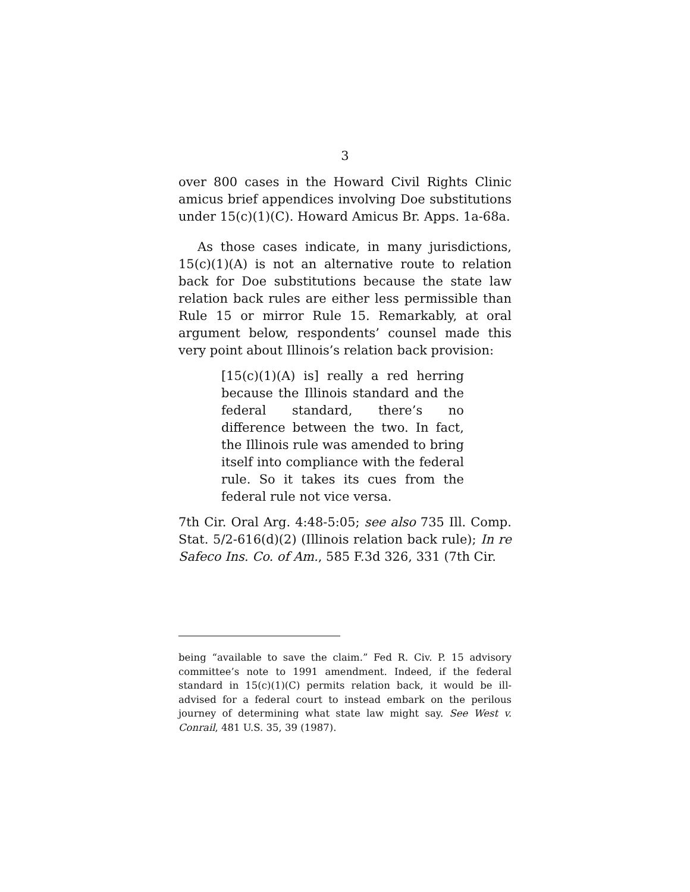3
over 800 cases in the Howard Civil Rights Clinic amicus brief appendices involving Doe substitutions under 15(c)(1)(C). Howard Amicus Br. Apps. 1a-68a.
As those cases indicate, in many jurisdictions, 15(c)(1)(A) is not an alternative route to relation back for Doe substitutions because the state law relation back rules are either less permissible than Rule 15 or mirror Rule 15. Remarkably, at oral argument below, respondents’ counsel made this very point about Illinois’s relation back provision:
[15(c)(1)(A) is] really a red herring because the Illinois standard and the federal standard, there’s no difference between the two. In fact, the Illinois rule was amended to bring itself into compliance with the federal rule. So it takes its cues from the federal rule not vice versa.
7th Cir. Oral Arg. 4:48-5:05; see also 735 Ill. Comp. Stat. 5/2-616(d)(2) (Illinois relation back rule); In re Safeco Ins. Co. of Am., 585 F.3d 326, 331 (7th Cir.
being “available to save the claim.” Fed R. Civ. P. 15 advisory committee’s note to 1991 amendment. Indeed, if the federal standard in 15(c)(1)(C) permits relation back, it would be ill-advised for a federal court to instead embark on the perilous journey of determining what state law might say. See West v. Conrail, 481 U.S. 35, 39 (1987).